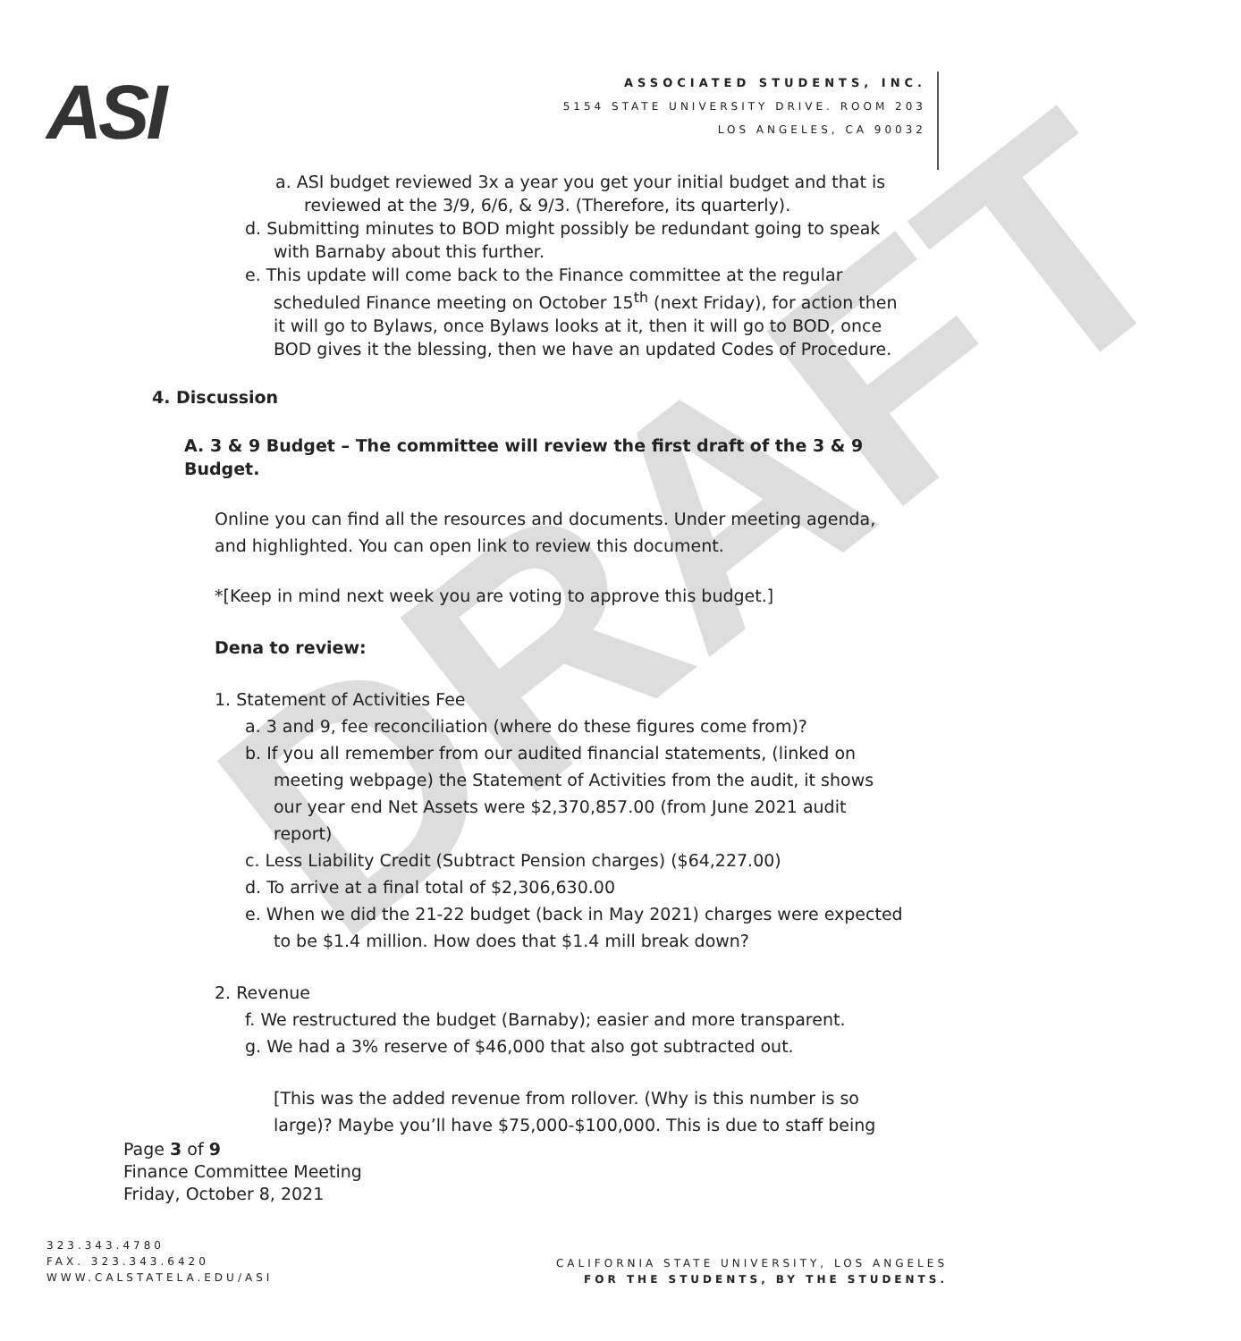DRAFT
ASI
ASSOCIATED STUDENTS, INC.
5154 STATE UNIVERSITY DRIVE. ROOM 203
LOS ANGELES, CA 90032
a. ASI budget reviewed 3x a year you get your initial budget and that is reviewed at the 3/9, 6/6, & 9/3. (Therefore, its quarterly).
d. Submitting minutes to BOD might possibly be redundant going to speak with Barnaby about this further.
e. This update will come back to the Finance committee at the regular scheduled Finance meeting on October 15<sup>th</sup> (next Friday), for action then it will go to Bylaws, once Bylaws looks at it, then it will go to BOD, once BOD gives it the blessing, then we have an updated Codes of Procedure.
4. Discussion
A. 3 & 9 Budget – The committee will review the first draft of the 3 & 9 Budget.
Online you can find all the resources and documents. Under meeting agenda, and highlighted. You can open link to review this document.
*[Keep in mind next week you are voting to approve this budget.]
Dena to review:
1. Statement of Activities Fee
a. 3 and 9, fee reconciliation (where do these figures come from)?
b. If you all remember from our audited financial statements, (linked on meeting webpage) the Statement of Activities from the audit, it shows our year end Net Assets were $2,370,857.00 (from June 2021 audit report)
c. Less Liability Credit (Subtract Pension charges) ($64,227.00)
d. To arrive at a final total of $2,306,630.00
e. When we did the 21-22 budget (back in May 2021) charges were expected to be $1.4 million. How does that $1.4 mill break down?
2. Revenue
f. We restructured the budget (Barnaby); easier and more transparent.
g. We had a 3% reserve of $46,000 that also got subtracted out.
[This was the added revenue from rollover. (Why is this number is so large)? Maybe you’ll have $75,000-$100,000. This is due to staff being
Page 3 of 9
Finance Committee Meeting
Friday, October 8, 2021
323.343.4780
FAX. 323.343.6420
WWW.CALSTATELA.EDU/ASI
CALIFORNIA STATE UNIVERSITY, LOS ANGELES
FOR THE STUDENTS, BY THE STUDENTS.